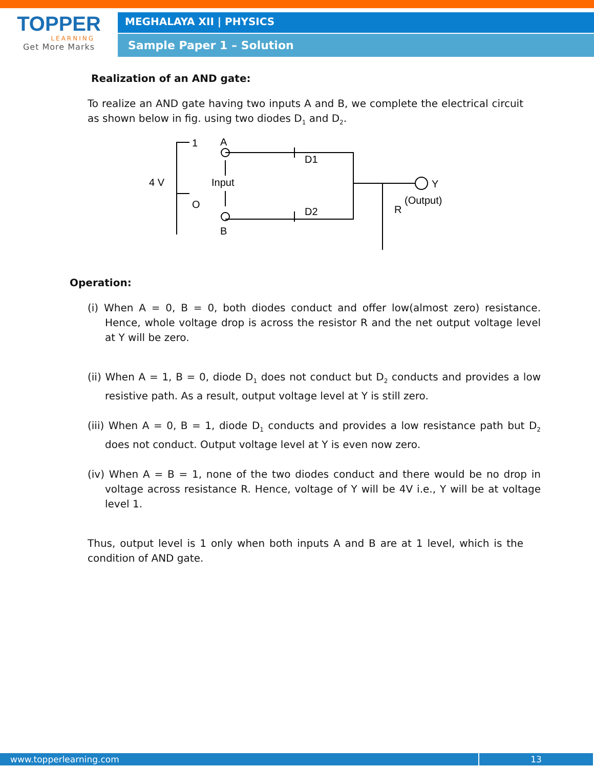TOPPER
LEARNING
Get More Marks
MEGHALAYA XII | PHYSICS
Sample Paper 1 – Solution
Realization of an AND gate:
To realize an AND gate having two inputs A and B, we complete the electrical circuit as shown below in fig. using two diodes D<sub>1</sub> and D<sub>2</sub>.
1
A
D1
4 V
Input
O
Y
(Output)
R
D2
B
Operation:
(i) When A = 0, B = 0, both diodes conduct and offer low(almost zero) resistance. Hence, whole voltage drop is across the resistor R and the net output voltage level at Y will be zero.
(ii) When A = 1, B = 0, diode D<sub>1</sub> does not conduct but D<sub>2</sub> conducts and provides a low resistive path. As a result, output voltage level at Y is still zero.
(iii) When A = 0, B = 1, diode D<sub>1</sub> conducts and provides a low resistance path but D<sub>2</sub> does not conduct. Output voltage level at Y is even now zero.
(iv) When A = B = 1, none of the two diodes conduct and there would be no drop in voltage across resistance R. Hence, voltage of Y will be 4V i.e., Y will be at voltage level 1.
Thus, output level is 1 only when both inputs A and B are at 1 level, which is the condition of AND gate.
www.topperlearning.com 13